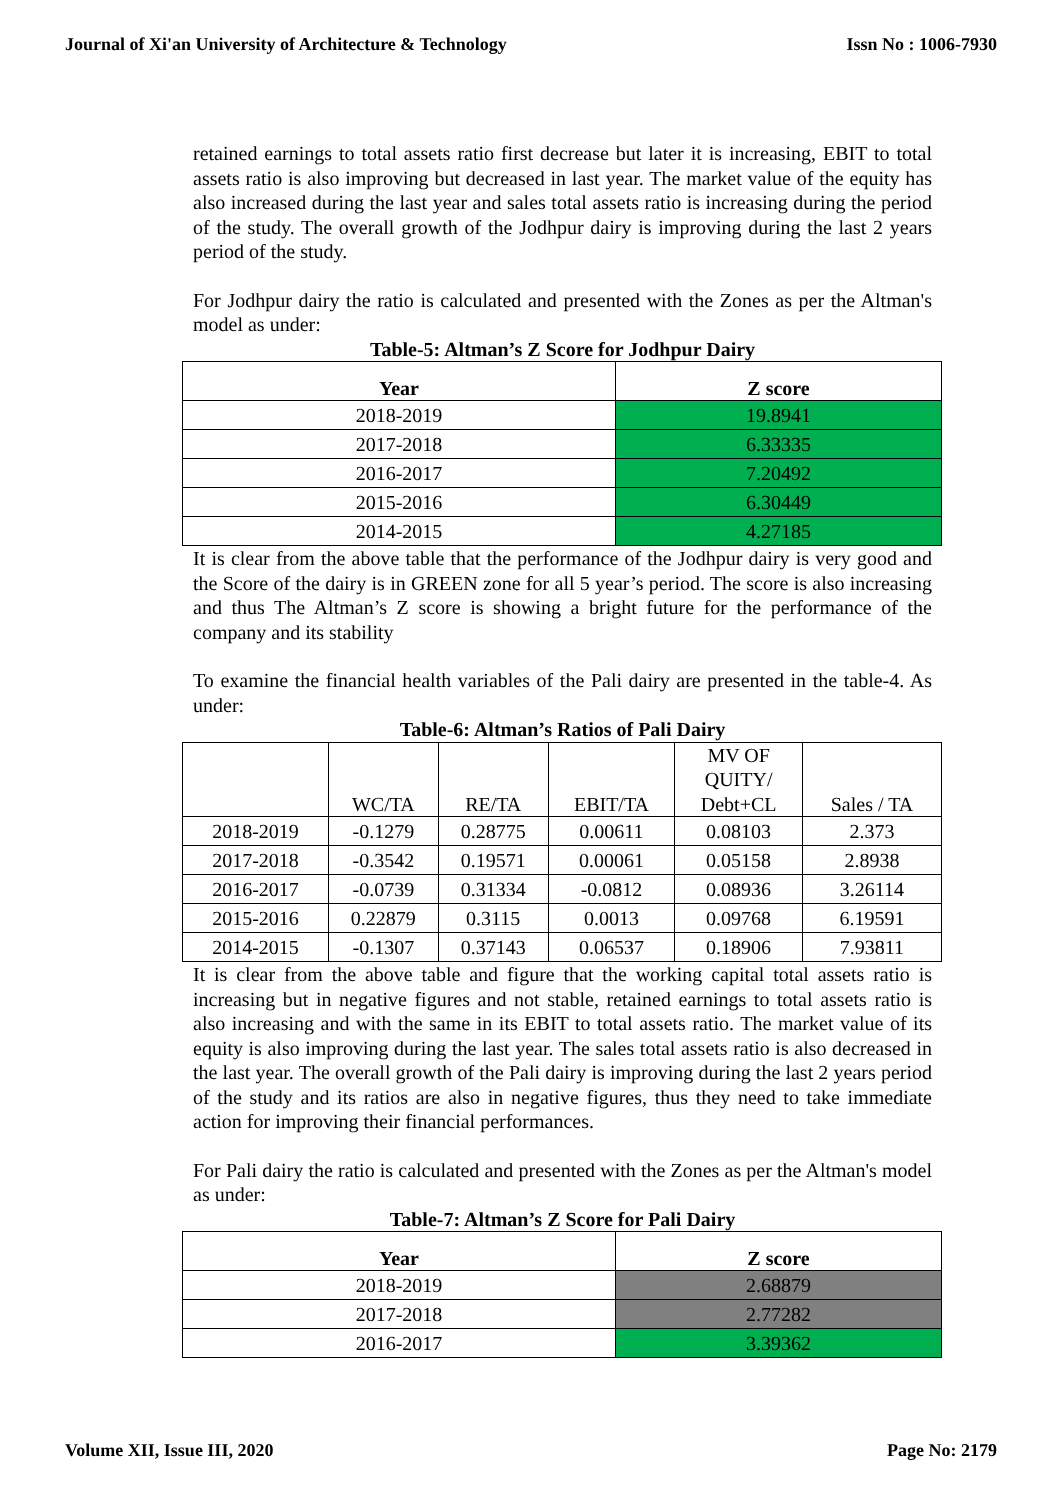Journal of Xi'an University of Architecture & Technology Issn No : 1006-7930
retained earnings to total assets ratio first decrease but later it is increasing, EBIT to total assets ratio is also improving but decreased in last year. The market value of the equity has also increased during the last year and sales total assets ratio is increasing during the period of the study. The overall growth of the Jodhpur dairy is improving during the last 2 years period of the study.
For Jodhpur dairy the ratio is calculated and presented with the Zones as per the Altman's model as under:
Table-5: Altman’s Z Score for Jodhpur Dairy
| Year | Z score |
| --- | --- |
| 2018-2019 | 19.8941 |
| 2017-2018 | 6.33335 |
| 2016-2017 | 7.20492 |
| 2015-2016 | 6.30449 |
| 2014-2015 | 4.27185 |
It is clear from the above table that the performance of the Jodhpur dairy is very good and the Score of the dairy is in GREEN zone for all 5 year’s period. The score is also increasing and thus The Altman’s Z score is showing a bright future for the performance of the company and its stability
To examine the financial health variables of the Pali dairy are presented in the table-4. As under:
Table-6: Altman’s Ratios of Pali Dairy
| | WC/TA | RE/TA | EBIT/TA | MV OF QUITY/ Debt+CL | Sales / TA |
| 2018-2019 | -0.1279 | 0.28775 | 0.00611 | 0.08103 | 2.373 |
| 2017-2018 | -0.3542 | 0.19571 | 0.00061 | 0.05158 | 2.8938 |
| 2016-2017 | -0.0739 | 0.31334 | -0.0812 | 0.08936 | 3.26114 |
| 2015-2016 | 0.22879 | 0.3115 | 0.0013 | 0.09768 | 6.19591 |
| 2014-2015 | -0.1307 | 0.37143 | 0.06537 | 0.18906 | 7.93811 |
It is clear from the above table and figure that the working capital total assets ratio is increasing but in negative figures and not stable, retained earnings to total assets ratio is also increasing and with the same in its EBIT to total assets ratio. The market value of its equity is also improving during the last year. The sales total assets ratio is also decreased in the last year. The overall growth of the Pali dairy is improving during the last 2 years period of the study and its ratios are also in negative figures, thus they need to take immediate action for improving their financial performances.
For Pali dairy the ratio is calculated and presented with the Zones as per the Altman's model as under:
Table-7: Altman’s Z Score for Pali Dairy
| Year | Z score |
| --- | --- |
| 2018-2019 | 2.68879 |
| 2017-2018 | 2.77282 |
| 2016-2017 | 3.39362 |
Volume XII, Issue III, 2020 Page No: 2179